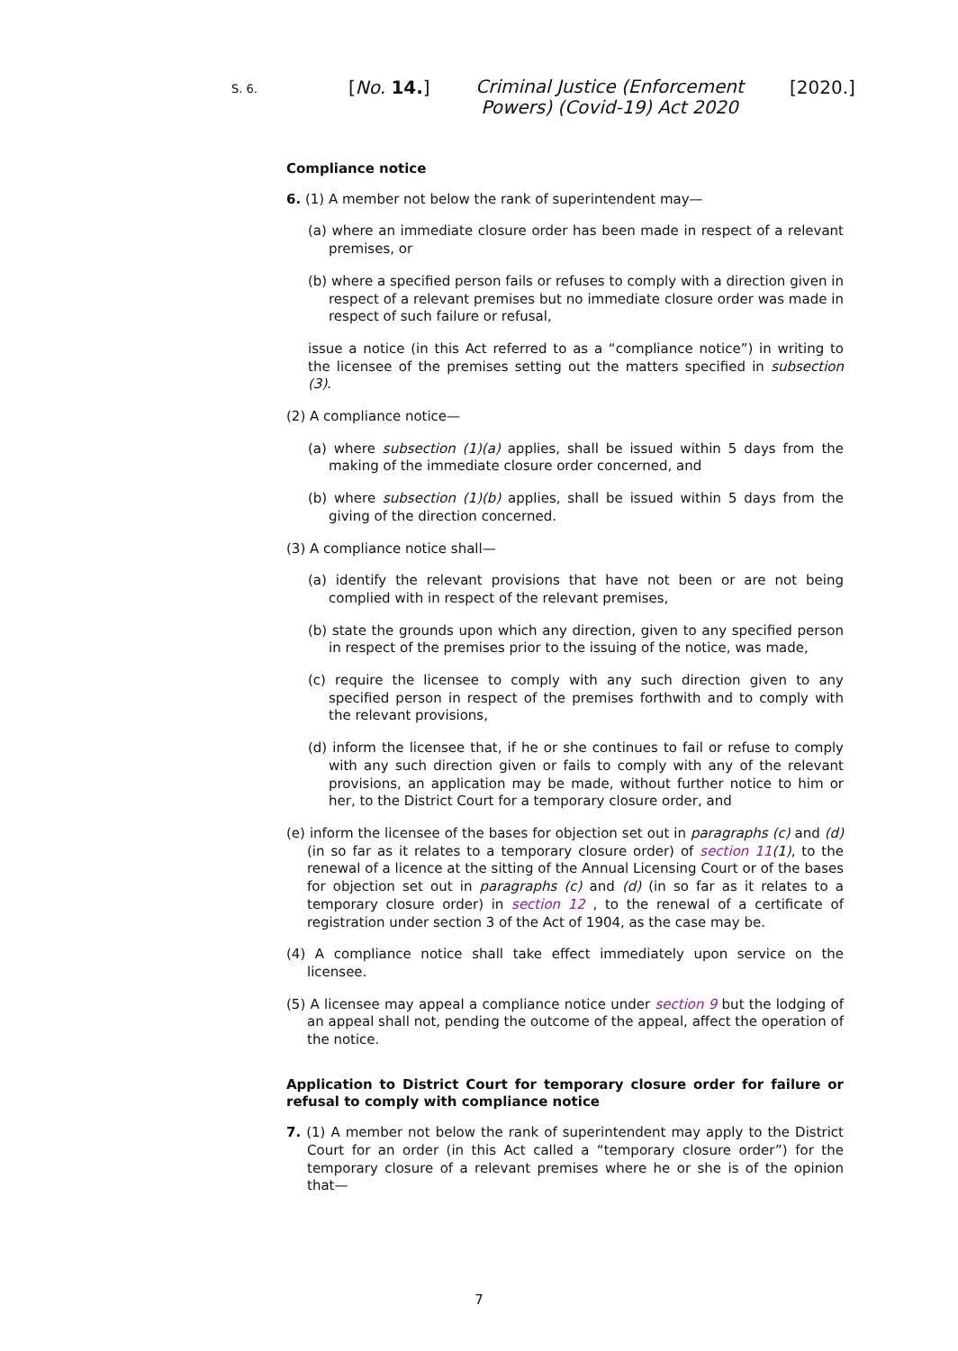S. 6.
[No. 14.]
Criminal Justice (Enforcement Powers) (Covid-19) Act 2020
[2020.]
Compliance notice
6. (1) A member not below the rank of superintendent may—
(a) where an immediate closure order has been made in respect of a relevant premises, or
(b) where a specified person fails or refuses to comply with a direction given in respect of a relevant premises but no immediate closure order was made in respect of such failure or refusal,
issue a notice (in this Act referred to as a “compliance notice”) in writing to the licensee of the premises setting out the matters specified in subsection (3).
(2) A compliance notice—
(a) where subsection (1)(a) applies, shall be issued within 5 days from the making of the immediate closure order concerned, and
(b) where subsection (1)(b) applies, shall be issued within 5 days from the giving of the direction concerned.
(3) A compliance notice shall—
(a) identify the relevant provisions that have not been or are not being complied with in respect of the relevant premises,
(b) state the grounds upon which any direction, given to any specified person in respect of the premises prior to the issuing of the notice, was made,
(c) require the licensee to comply with any such direction given to any specified person in respect of the premises forthwith and to comply with the relevant provisions,
(d) inform the licensee that, if he or she continues to fail or refuse to comply with any such direction given or fails to comply with any of the relevant provisions, an application may be made, without further notice to him or her, to the District Court for a temporary closure order, and
(e) inform the licensee of the bases for objection set out in paragraphs (c) and (d) (in so far as it relates to a temporary closure order) of section 11(1), to the renewal of a licence at the sitting of the Annual Licensing Court or of the bases for objection set out in paragraphs (c) and (d) (in so far as it relates to a temporary closure order) in section 12 , to the renewal of a certificate of registration under section 3 of the Act of 1904, as the case may be.
(4) A compliance notice shall take effect immediately upon service on the licensee.
(5) A licensee may appeal a compliance notice under section 9 but the lodging of an appeal shall not, pending the outcome of the appeal, affect the operation of the notice.
Application to District Court for temporary closure order for failure or refusal to comply with compliance notice
7. (1) A member not below the rank of superintendent may apply to the District Court for an order (in this Act called a “temporary closure order”) for the temporary closure of a relevant premises where he or she is of the opinion that—
7